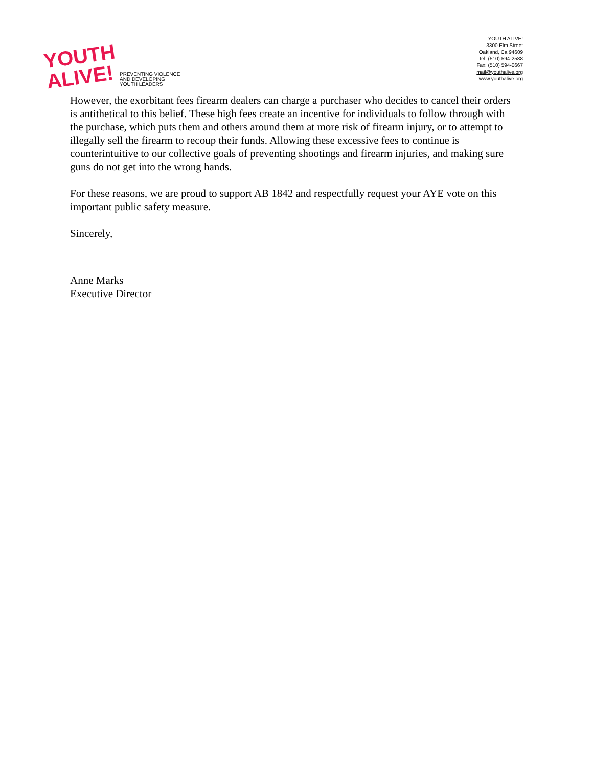YOUTH
ALIVE!
PREVENTING VIOLENCE
AND DEVELOPING
YOUTH LEADERS
YOUTH ALIVE!
3300 Elm Street
Oakland, Ca 94609
Tel: (510) 594-2588
Fax: (510) 594-0667
mail@youthalive.org
www.youthalive.org
However, the exorbitant fees firearm dealers can charge a purchaser who decides to cancel their orders is antithetical to this belief. These high fees create an incentive for individuals to follow through with the purchase, which puts them and others around them at more risk of firearm injury, or to attempt to illegally sell the firearm to recoup their funds. Allowing these excessive fees to continue is counterintuitive to our collective goals of preventing shootings and firearm injuries, and making sure guns do not get into the wrong hands.
For these reasons, we are proud to support AB 1842 and respectfully request your AYE vote on this important public safety measure.
Sincerely,
Anne Marks
Executive Director